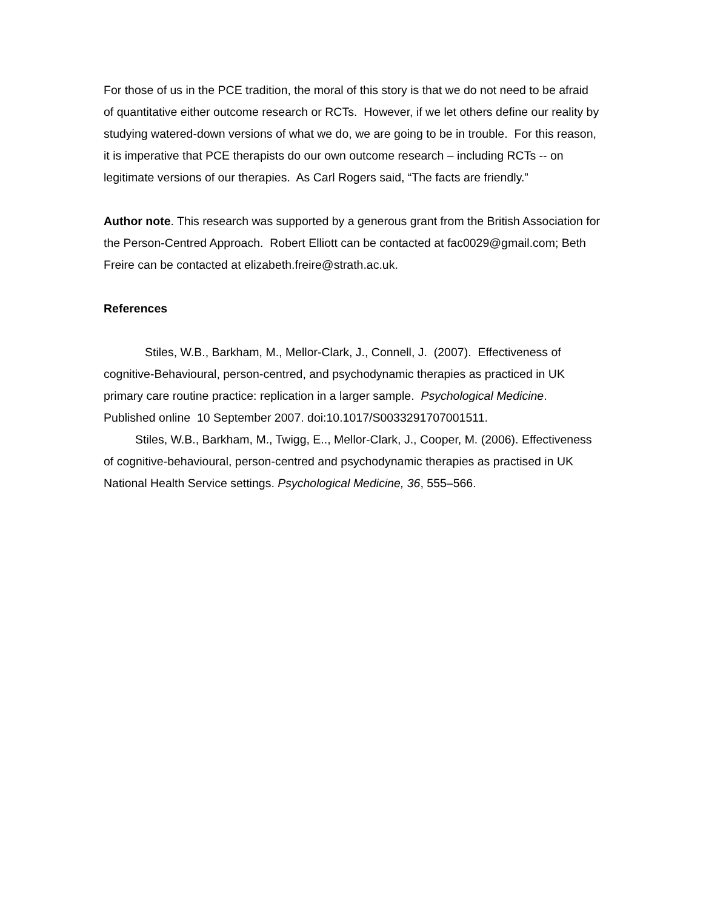For those of us in the PCE tradition, the moral of this story is that we do not need to be afraid of quantitative either outcome research or RCTs. However, if we let others define our reality by studying watered-down versions of what we do, we are going to be in trouble. For this reason, it is imperative that PCE therapists do our own outcome research – including RCTs -- on legitimate versions of our therapies. As Carl Rogers said, “The facts are friendly.”
Author note. This research was supported by a generous grant from the British Association for the Person-Centred Approach. Robert Elliott can be contacted at fac0029@gmail.com; Beth Freire can be contacted at elizabeth.freire@strath.ac.uk.
References
Stiles, W.B., Barkham, M., Mellor-Clark, J., Connell, J. (2007). Effectiveness of cognitive-Behavioural, person-centred, and psychodynamic therapies as practiced in UK primary care routine practice: replication in a larger sample. Psychological Medicine. Published online 10 September 2007. doi:10.1017/S0033291707001511.
Stiles, W.B., Barkham, M., Twigg, E.., Mellor-Clark, J., Cooper, M. (2006). Effectiveness of cognitive-behavioural, person-centred and psychodynamic therapies as practised in UK National Health Service settings. Psychological Medicine, 36, 555–566.